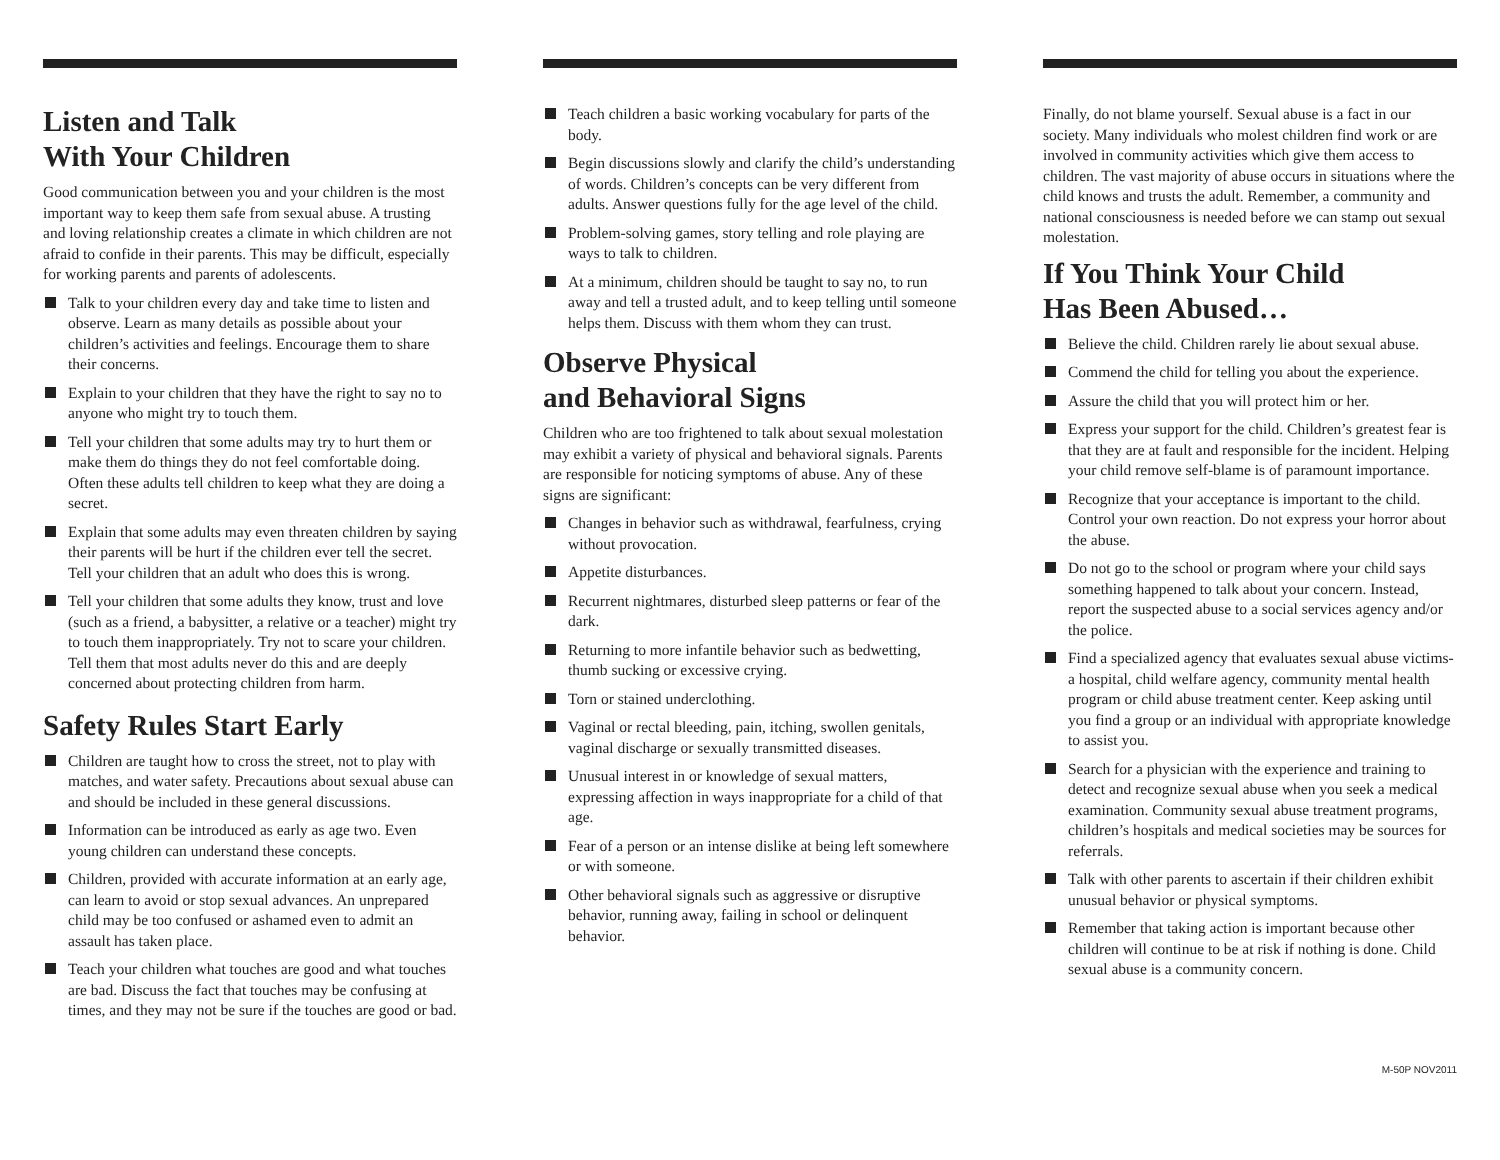Listen and Talk
With Your Children
Good communication between you and your children is the most important way to keep them safe from sexual abuse. A trusting and loving relationship creates a climate in which children are not afraid to confide in their parents. This may be difficult, especially for working parents and parents of adolescents.
Talk to your children every day and take time to listen and observe. Learn as many details as possible about your children’s activities and feelings. Encourage them to share their concerns.
Explain to your children that they have the right to say no to anyone who might try to touch them.
Tell your children that some adults may try to hurt them or make them do things they do not feel comfortable doing. Often these adults tell children to keep what they are doing a secret.
Explain that some adults may even threaten children by saying their parents will be hurt if the children ever tell the secret. Tell your children that an adult who does this is wrong.
Tell your children that some adults they know, trust and love (such as a friend, a babysitter, a relative or a teacher) might try to touch them inappropriately. Try not to scare your children. Tell them that most adults never do this and are deeply concerned about protecting children from harm.
Safety Rules Start Early
Children are taught how to cross the street, not to play with matches, and water safety. Precautions about sexual abuse can and should be included in these general discussions.
Information can be introduced as early as age two. Even young children can understand these concepts.
Children, provided with accurate information at an early age, can learn to avoid or stop sexual advances. An unprepared child may be too confused or ashamed even to admit an assault has taken place.
Teach your children what touches are good and what touches are bad. Discuss the fact that touches may be confusing at times, and they may not be sure if the touches are good or bad.
Teach children a basic working vocabulary for parts of the body.
Begin discussions slowly and clarify the child’s understanding of words. Children’s concepts can be very different from adults. Answer questions fully for the age level of the child.
Problem-solving games, story telling and role playing are ways to talk to children.
At a minimum, children should be taught to say no, to run away and tell a trusted adult, and to keep telling until someone helps them. Discuss with them whom they can trust.
Observe Physical
and Behavioral Signs
Children who are too frightened to talk about sexual molestation may exhibit a variety of physical and behavioral signals. Parents are responsible for noticing symptoms of abuse. Any of these signs are significant:
Changes in behavior such as withdrawal, fearfulness, crying without provocation.
Appetite disturbances.
Recurrent nightmares, disturbed sleep patterns or fear of the dark.
Returning to more infantile behavior such as bedwetting, thumb sucking or excessive crying.
Torn or stained underclothing.
Vaginal or rectal bleeding, pain, itching, swollen genitals, vaginal discharge or sexually transmitted diseases.
Unusual interest in or knowledge of sexual matters, expressing affection in ways inappropriate for a child of that age.
Fear of a person or an intense dislike at being left somewhere or with someone.
Other behavioral signals such as aggressive or disruptive behavior, running away, failing in school or delinquent behavior.
Finally, do not blame yourself. Sexual abuse is a fact in our society. Many individuals who molest children find work or are involved in community activities which give them access to children. The vast majority of abuse occurs in situations where the child knows and trusts the adult. Remember, a community and national consciousness is needed before we can stamp out sexual molestation.
If You Think Your Child
Has Been Abused…
Believe the child. Children rarely lie about sexual abuse.
Commend the child for telling you about the experience.
Assure the child that you will protect him or her.
Express your support for the child. Children’s greatest fear is that they are at fault and responsible for the incident. Helping your child remove self-blame is of paramount importance.
Recognize that your acceptance is important to the child. Control your own reaction. Do not express your horror about the abuse.
Do not go to the school or program where your child says something happened to talk about your concern. Instead, report the suspected abuse to a social services agency and/or the police.
Find a specialized agency that evaluates sexual abuse victims-a hospital, child welfare agency, community mental health program or child abuse treatment center. Keep asking until you find a group or an individual with appropriate knowledge to assist you.
Search for a physician with the experience and training to detect and recognize sexual abuse when you seek a medical examination. Community sexual abuse treatment programs, children’s hospitals and medical societies may be sources for referrals.
Talk with other parents to ascertain if their children exhibit unusual behavior or physical symptoms.
Remember that taking action is important because other children will continue to be at risk if nothing is done. Child sexual abuse is a community concern.
M-50P NOV2011